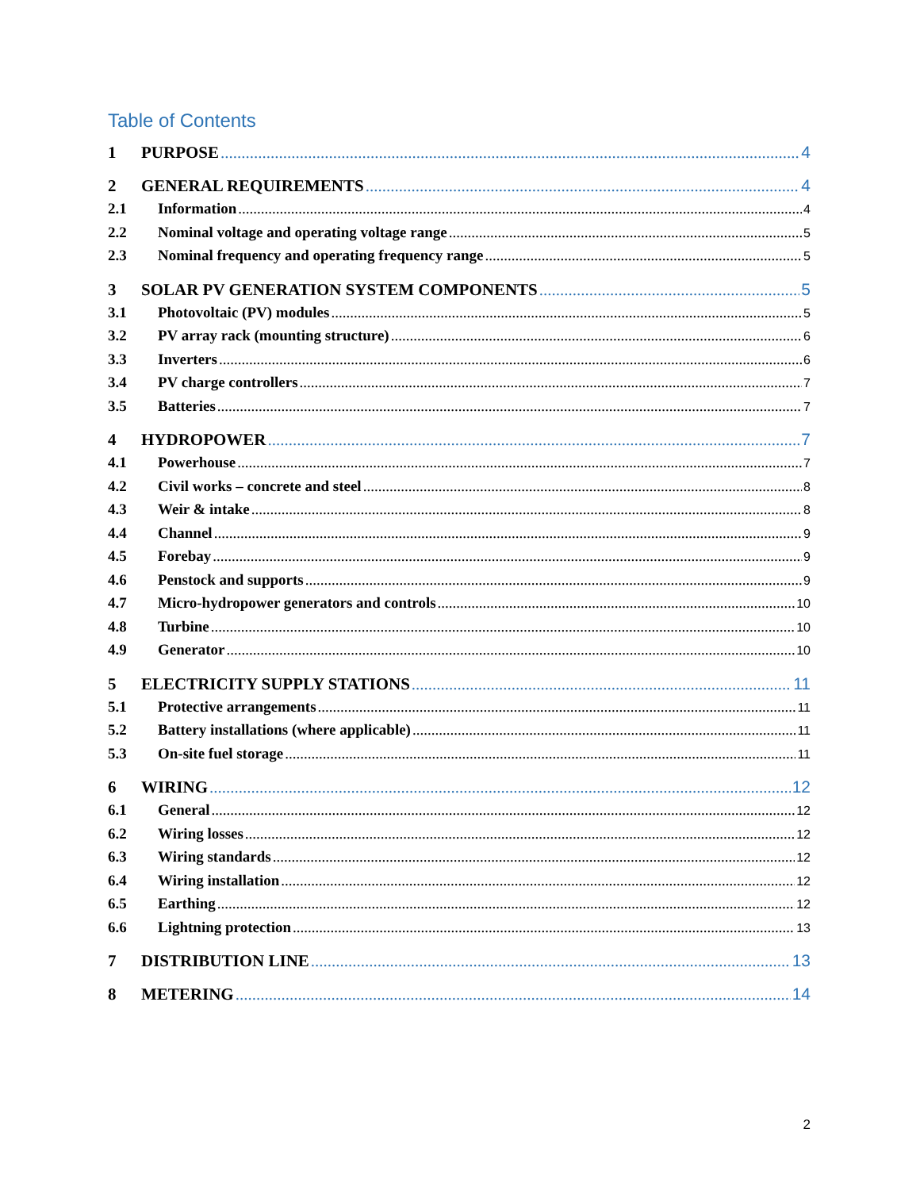Table of Contents
1 PURPOSE 4
2 GENERAL REQUIREMENTS 4
2.1 Information 4
2.2 Nominal voltage and operating voltage range 5
2.3 Nominal frequency and operating frequency range 5
3 SOLAR PV GENERATION SYSTEM COMPONENTS 5
3.1 Photovoltaic (PV) modules 5
3.2 PV array rack (mounting structure) 6
3.3 Inverters 6
3.4 PV charge controllers 7
3.5 Batteries 7
4 HYDROPOWER 7
4.1 Powerhouse 7
4.2 Civil works – concrete and steel 8
4.3 Weir & intake 8
4.4 Channel 9
4.5 Forebay 9
4.6 Penstock and supports 9
4.7 Micro-hydropower generators and controls 10
4.8 Turbine 10
4.9 Generator 10
5 ELECTRICITY SUPPLY STATIONS 11
5.1 Protective arrangements 11
5.2 Battery installations (where applicable) 11
5.3 On-site fuel storage 11
6 WIRING 12
6.1 General 12
6.2 Wiring losses 12
6.3 Wiring standards 12
6.4 Wiring installation 12
6.5 Earthing 12
6.6 Lightning protection 13
7 DISTRIBUTION LINE 13
8 METERING 14
2